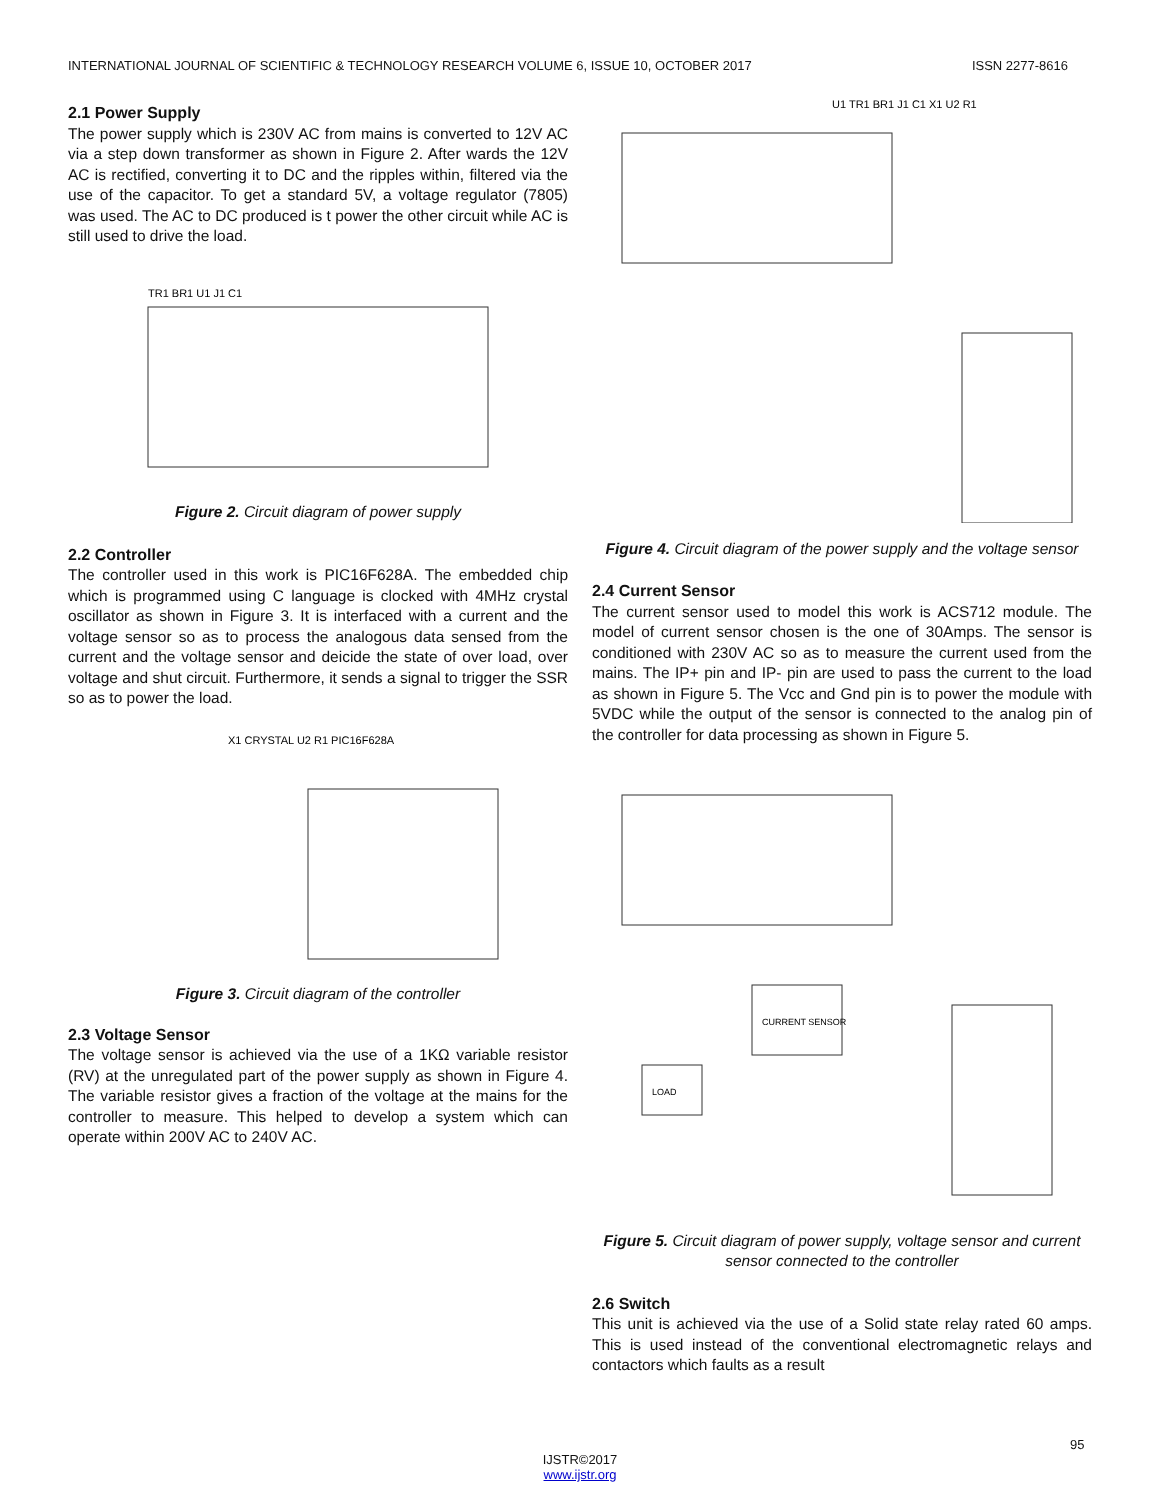INTERNATIONAL JOURNAL OF SCIENTIFIC & TECHNOLOGY RESEARCH VOLUME 6, ISSUE 10, OCTOBER 2017 ISSN 2277-8616
2.1 Power Supply
The power supply which is 230V AC from mains is converted to 12V AC via a step down transformer as shown in Figure 2. After wards the 12V AC is rectified, converting it to DC and the ripples within, filtered via the use of the capacitor. To get a standard 5V, a voltage regulator (7805) was used. The AC to DC produced is t power the other circuit while AC is still used to drive the load.
TR1 BR1 U1 J1 C1
Figure 2. Circuit diagram of power supply
2.2 Controller
The controller used in this work is PIC16F628A. The embedded chip which is programmed using C language is clocked with 4MHz crystal oscillator as shown in Figure 3. It is interfaced with a current and the voltage sensor so as to process the analogous data sensed from the current and the voltage sensor and deicide the state of over load, over voltage and shut circuit. Furthermore, it sends a signal to trigger the SSR so as to power the load.
X1 CRYSTAL U2 R1 PIC16F628A
Figure 3. Circuit diagram of the controller
2.3 Voltage Sensor
The voltage sensor is achieved via the use of a 1KΩ variable resistor (RV) at the unregulated part of the power supply as shown in Figure 4. The variable resistor gives a fraction of the voltage at the mains for the controller to measure. This helped to develop a system which can operate within 200V AC to 240V AC.
U1 TR1 BR1 J1 C1 X1 U2 R1
Figure 4. Circuit diagram of the power supply and the voltage sensor
2.4 Current Sensor
The current sensor used to model this work is ACS712 module. The model of current sensor chosen is the one of 30Amps. The sensor is conditioned with 230V AC so as to measure the current used from the mains. The IP+ pin and IP- pin are used to pass the current to the load as shown in Figure 5. The Vcc and Gnd pin is to power the module with 5VDC while the output of the sensor is connected to the analog pin of the controller for data processing as shown in Figure 5.
CURRENT SENSOR
LOAD
Figure 5. Circuit diagram of power supply, voltage sensor and current sensor connected to the controller
2.6 Switch
This unit is achieved via the use of a Solid state relay rated 60 amps. This is used instead of the conventional electromagnetic relays and contactors which faults as a result
95
IJSTR©2017
www.ijstr.org